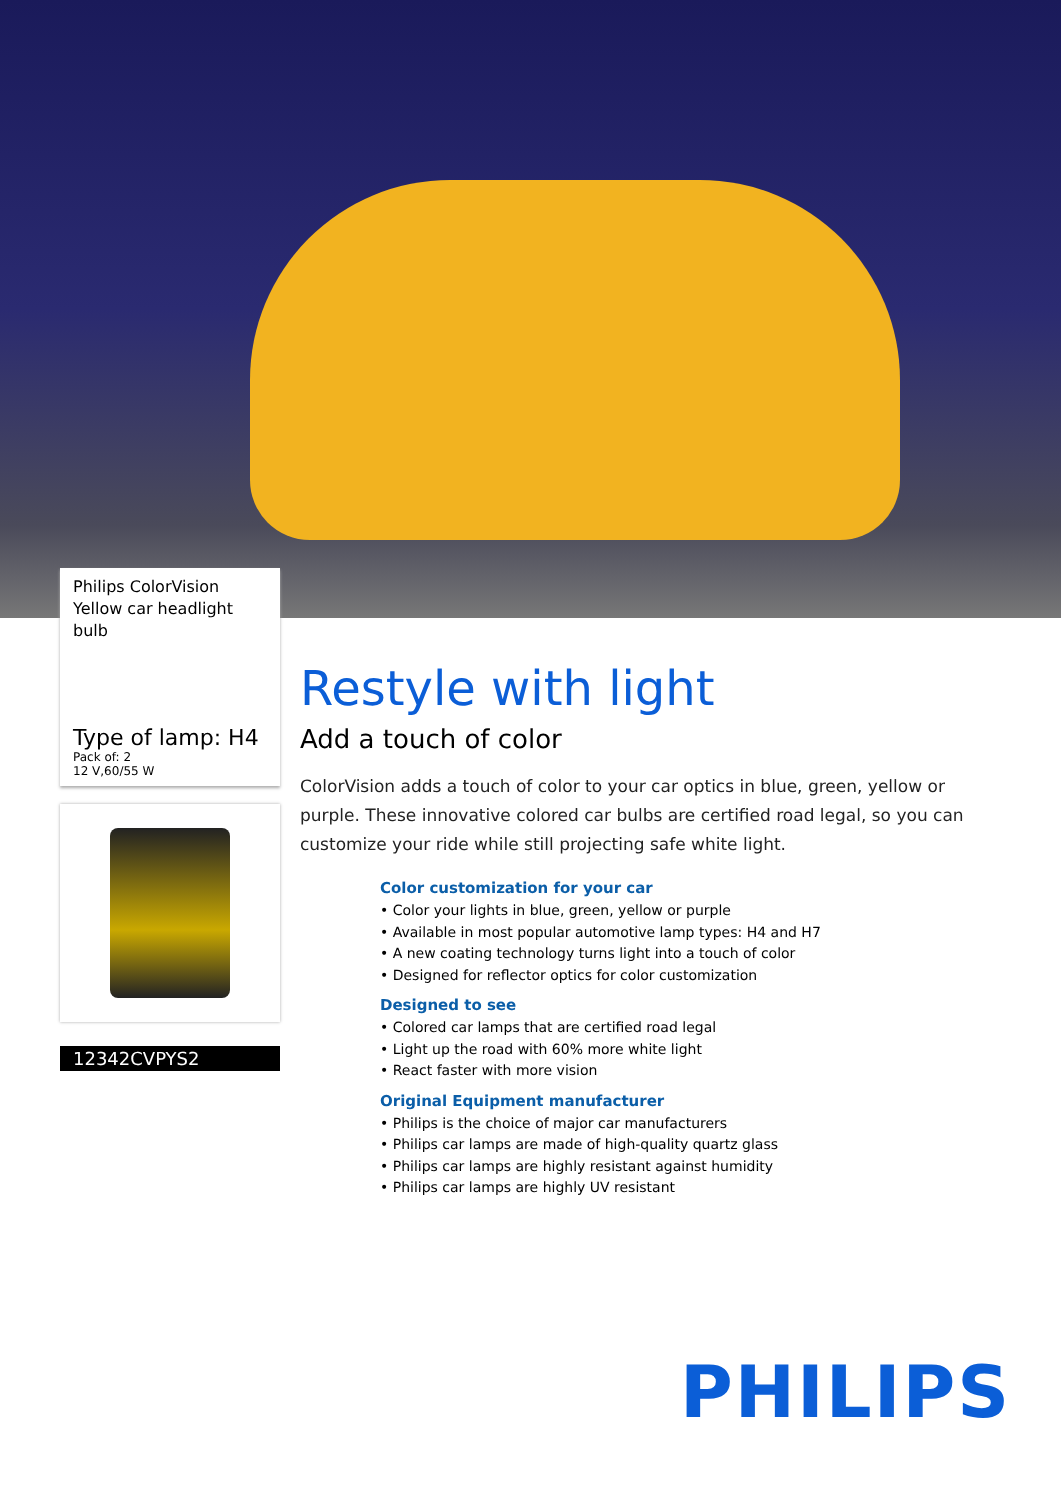Philips ColorVision
Yellow car headlight bulb
Type of lamp: H4
Pack of: 2
12 V,60/55 W
12342CVPYS2
Restyle with light
Add a touch of color
ColorVision adds a touch of color to your car optics in blue, green, yellow or purple. These innovative colored car bulbs are certified road legal, so you can customize your ride while still projecting safe white light.
Color customization for your car
• Color your lights in blue, green, yellow or purple
• Available in most popular automotive lamp types: H4 and H7
• A new coating technology turns light into a touch of color
• Designed for reflector optics for color customization
Designed to see
• Colored car lamps that are certified road legal
• Light up the road with 60% more white light
• React faster with more vision
Original Equipment manufacturer
• Philips is the choice of major car manufacturers
• Philips car lamps are made of high-quality quartz glass
• Philips car lamps are highly resistant against humidity
• Philips car lamps are highly UV resistant
PHILIPS